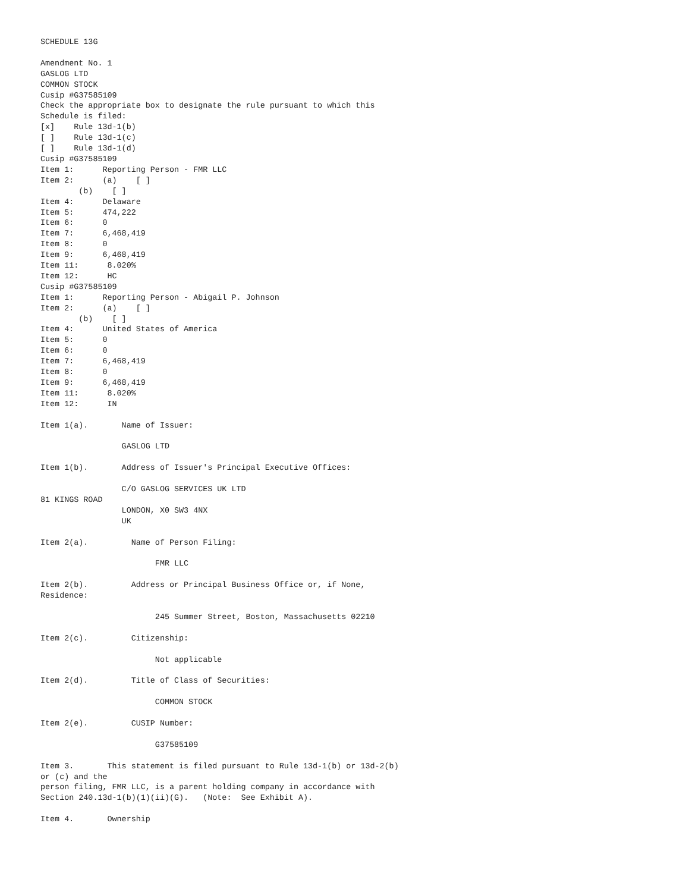SCHEDULE 13G

Amendment No. 1
GASLOG LTD
COMMON STOCK
Cusip #G37585109
Check the appropriate box to designate the rule pursuant to which this
Schedule is filed:
[x]    Rule 13d-1(b)
[ ]    Rule 13d-1(c)
[ ]    Rule 13d-1(d)
Cusip #G37585109
Item 1:      Reporting Person - FMR LLC
Item 2:      (a)    [ ]
        (b)    [ ]
Item 4:      Delaware
Item 5:      474,222
Item 6:      0
Item 7:      6,468,419
Item 8:      0
Item 9:      6,468,419
Item 11:      8.020%
Item 12:      HC
Cusip #G37585109
Item 1:      Reporting Person - Abigail P. Johnson
Item 2:      (a)    [ ]
        (b)    [ ]
Item 4:      United States of America
Item 5:      0
Item 6:      0
Item 7:      6,468,419
Item 8:      0
Item 9:      6,468,419
Item 11:      8.020%
Item 12:      IN

Item 1(a).       Name of Issuer:

                 GASLOG LTD

Item 1(b).       Address of Issuer's Principal Executive Offices:

                 C/O GASLOG SERVICES UK LTD
81 KINGS ROAD
                 LONDON, X0 SW3 4NX
                 UK

Item 2(a).         Name of Person Filing:

                        FMR LLC

Item 2(b).         Address or Principal Business Office or, if None,
Residence:

                        245 Summer Street, Boston, Massachusetts 02210

Item 2(c).         Citizenship:

                        Not applicable

Item 2(d).         Title of Class of Securities:

                        COMMON STOCK

Item 2(e).         CUSIP Number:

                        G37585109

Item 3.       This statement is filed pursuant to Rule 13d-1(b) or 13d-2(b)
or (c) and the
person filing, FMR LLC, is a parent holding company in accordance with
Section 240.13d-1(b)(1)(ii)(G).   (Note:  See Exhibit A).

Item 4.       Ownership